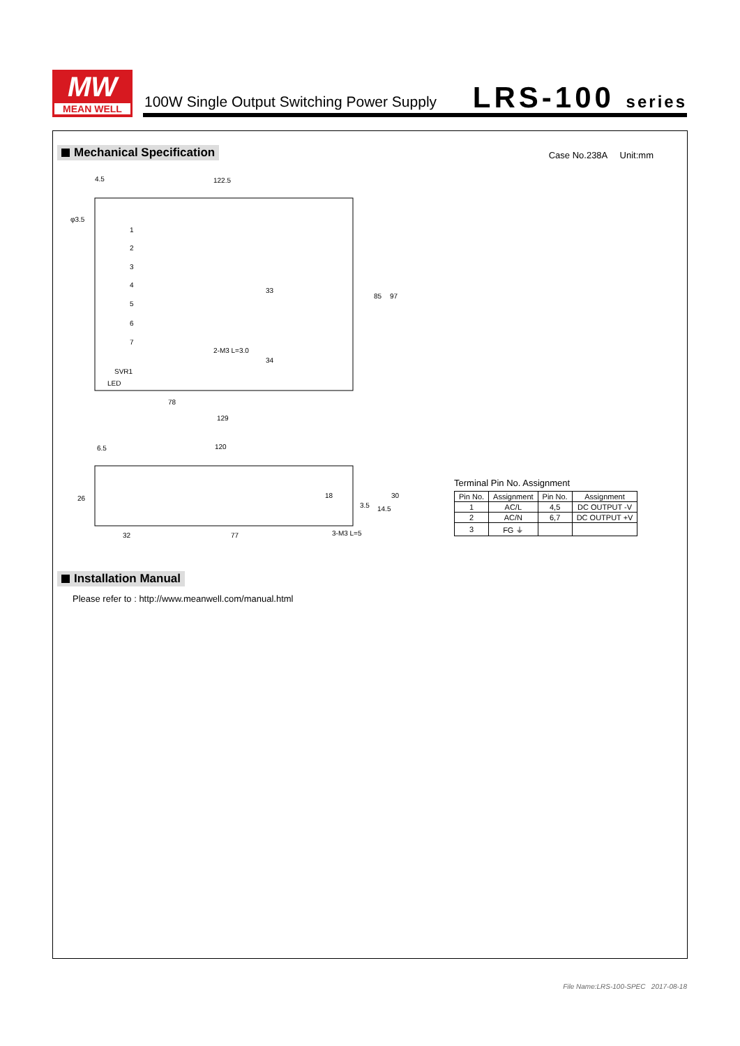MW
MEAN WELL
100W Single Output Switching Power Supply
LRS-100 series
Mechanical Specification Case No.238A Unit:mm
122.5
4.5
φ3.5
1
2
3
4
5
6
7
SVR1
LED
85
97
33
34
2-M3 L=3.0
78
129
6.5
120
26
30
18
14.5
3.5
32
77
3-M3 L=5
Terminal Pin No. Assignment
| Pin No. | Assignment | Pin No. | Assignment |
| --- | --- | --- | --- |
| 1 | AC/L | 4,5 | DC OUTPUT -V |
| 2 | AC/N | 6,7 | DC OUTPUT +V |
| 3 | FG ⏚ | | |
Installation Manual
Please refer to : http://www.meanwell.com/manual.html
File Name:LRS-100-SPEC 2017-08-18